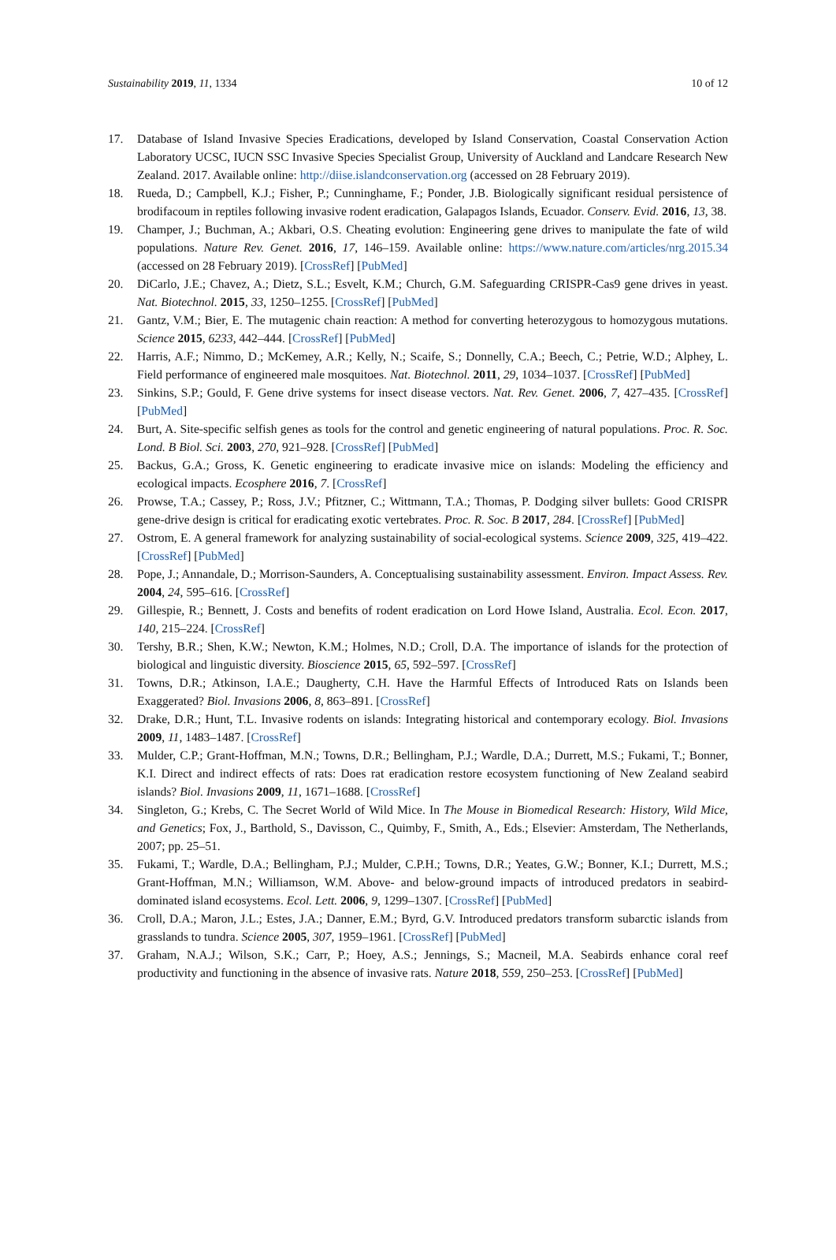Sustainability 2019, 11, 1334 10 of 12
17. Database of Island Invasive Species Eradications, developed by Island Conservation, Coastal Conservation Action Laboratory UCSC, IUCN SSC Invasive Species Specialist Group, University of Auckland and Landcare Research New Zealand. 2017. Available online: http://diise.islandconservation.org (accessed on 28 February 2019).
18. Rueda, D.; Campbell, K.J.; Fisher, P.; Cunninghame, F.; Ponder, J.B. Biologically significant residual persistence of brodifacoum in reptiles following invasive rodent eradication, Galapagos Islands, Ecuador. Conserv. Evid. 2016, 13, 38.
19. Champer, J.; Buchman, A.; Akbari, O.S. Cheating evolution: Engineering gene drives to manipulate the fate of wild populations. Nature Rev. Genet. 2016, 17, 146–159. Available online: https://www.nature.com/articles/nrg.2015.34 (accessed on 28 February 2019). [CrossRef] [PubMed]
20. DiCarlo, J.E.; Chavez, A.; Dietz, S.L.; Esvelt, K.M.; Church, G.M. Safeguarding CRISPR-Cas9 gene drives in yeast. Nat. Biotechnol. 2015, 33, 1250–1255. [CrossRef] [PubMed]
21. Gantz, V.M.; Bier, E. The mutagenic chain reaction: A method for converting heterozygous to homozygous mutations. Science 2015, 6233, 442–444. [CrossRef] [PubMed]
22. Harris, A.F.; Nimmo, D.; McKemey, A.R.; Kelly, N.; Scaife, S.; Donnelly, C.A.; Beech, C.; Petrie, W.D.; Alphey, L. Field performance of engineered male mosquitoes. Nat. Biotechnol. 2011, 29, 1034–1037. [CrossRef] [PubMed]
23. Sinkins, S.P.; Gould, F. Gene drive systems for insect disease vectors. Nat. Rev. Genet. 2006, 7, 427–435. [CrossRef] [PubMed]
24. Burt, A. Site-specific selfish genes as tools for the control and genetic engineering of natural populations. Proc. R. Soc. Lond. B Biol. Sci. 2003, 270, 921–928. [CrossRef] [PubMed]
25. Backus, G.A.; Gross, K. Genetic engineering to eradicate invasive mice on islands: Modeling the efficiency and ecological impacts. Ecosphere 2016, 7. [CrossRef]
26. Prowse, T.A.; Cassey, P.; Ross, J.V.; Pfitzner, C.; Wittmann, T.A.; Thomas, P. Dodging silver bullets: Good CRISPR gene-drive design is critical for eradicating exotic vertebrates. Proc. R. Soc. B 2017, 284. [CrossRef] [PubMed]
27. Ostrom, E. A general framework for analyzing sustainability of social-ecological systems. Science 2009, 325, 419–422. [CrossRef] [PubMed]
28. Pope, J.; Annandale, D.; Morrison-Saunders, A. Conceptualising sustainability assessment. Environ. Impact Assess. Rev. 2004, 24, 595–616. [CrossRef]
29. Gillespie, R.; Bennett, J. Costs and benefits of rodent eradication on Lord Howe Island, Australia. Ecol. Econ. 2017, 140, 215–224. [CrossRef]
30. Tershy, B.R.; Shen, K.W.; Newton, K.M.; Holmes, N.D.; Croll, D.A. The importance of islands for the protection of biological and linguistic diversity. Bioscience 2015, 65, 592–597. [CrossRef]
31. Towns, D.R.; Atkinson, I.A.E.; Daugherty, C.H. Have the Harmful Effects of Introduced Rats on Islands been Exaggerated? Biol. Invasions 2006, 8, 863–891. [CrossRef]
32. Drake, D.R.; Hunt, T.L. Invasive rodents on islands: Integrating historical and contemporary ecology. Biol. Invasions 2009, 11, 1483–1487. [CrossRef]
33. Mulder, C.P.; Grant-Hoffman, M.N.; Towns, D.R.; Bellingham, P.J.; Wardle, D.A.; Durrett, M.S.; Fukami, T.; Bonner, K.I. Direct and indirect effects of rats: Does rat eradication restore ecosystem functioning of New Zealand seabird islands? Biol. Invasions 2009, 11, 1671–1688. [CrossRef]
34. Singleton, G.; Krebs, C. The Secret World of Wild Mice. In The Mouse in Biomedical Research: History, Wild Mice, and Genetics; Fox, J., Barthold, S., Davisson, C., Quimby, F., Smith, A., Eds.; Elsevier: Amsterdam, The Netherlands, 2007; pp. 25–51.
35. Fukami, T.; Wardle, D.A.; Bellingham, P.J.; Mulder, C.P.H.; Towns, D.R.; Yeates, G.W.; Bonner, K.I.; Durrett, M.S.; Grant-Hoffman, M.N.; Williamson, W.M. Above- and below-ground impacts of introduced predators in seabird-dominated island ecosystems. Ecol. Lett. 2006, 9, 1299–1307. [CrossRef] [PubMed]
36. Croll, D.A.; Maron, J.L.; Estes, J.A.; Danner, E.M.; Byrd, G.V. Introduced predators transform subarctic islands from grasslands to tundra. Science 2005, 307, 1959–1961. [CrossRef] [PubMed]
37. Graham, N.A.J.; Wilson, S.K.; Carr, P.; Hoey, A.S.; Jennings, S.; Macneil, M.A. Seabirds enhance coral reef productivity and functioning in the absence of invasive rats. Nature 2018, 559, 250–253. [CrossRef] [PubMed]